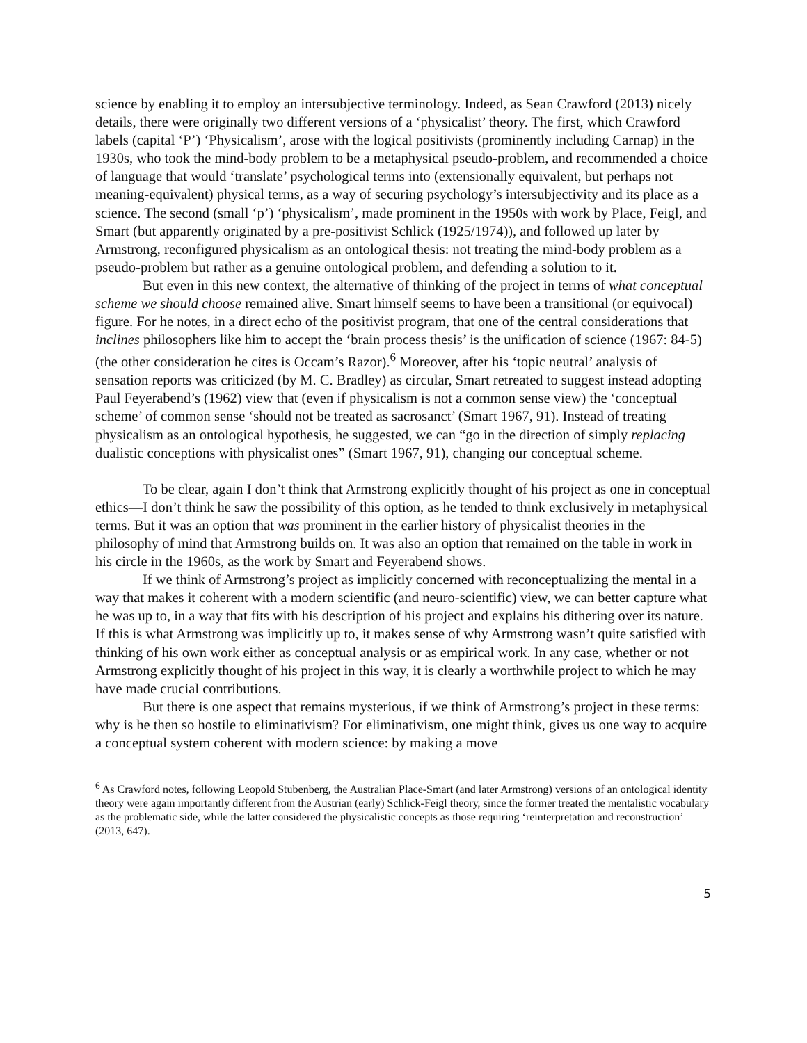science by enabling it to employ an intersubjective terminology. Indeed, as Sean Crawford (2013) nicely details, there were originally two different versions of a ‘physicalist’ theory. The first, which Crawford labels (capital ‘P’) ‘Physicalism’, arose with the logical positivists (prominently including Carnap) in the 1930s, who took the mind-body problem to be a metaphysical pseudo-problem, and recommended a choice of language that would ‘translate’ psychological terms into (extensionally equivalent, but perhaps not meaning-equivalent) physical terms, as a way of securing psychology’s intersubjectivity and its place as a science. The second (small ‘p’) ‘physicalism’, made prominent in the 1950s with work by Place, Feigl, and Smart (but apparently originated by a pre-positivist Schlick (1925/1974)), and followed up later by Armstrong, reconfigured physicalism as an ontological thesis: not treating the mind-body problem as a pseudo-problem but rather as a genuine ontological problem, and defending a solution to it.
But even in this new context, the alternative of thinking of the project in terms of what conceptual scheme we should choose remained alive. Smart himself seems to have been a transitional (or equivocal) figure. For he notes, in a direct echo of the positivist program, that one of the central considerations that inclines philosophers like him to accept the ‘brain process thesis’ is the unification of science (1967: 84-5) (the other consideration he cites is Occam’s Razor).<sup>6</sup> Moreover, after his ‘topic neutral’ analysis of sensation reports was criticized (by M. C. Bradley) as circular, Smart retreated to suggest instead adopting Paul Feyerabend’s (1962) view that (even if physicalism is not a common sense view) the ‘conceptual scheme’ of common sense ‘should not be treated as sacrosanct’ (Smart 1967, 91). Instead of treating physicalism as an ontological hypothesis, he suggested, we can “go in the direction of simply replacing dualistic conceptions with physicalist ones” (Smart 1967, 91), changing our conceptual scheme.
To be clear, again I don’t think that Armstrong explicitly thought of his project as one in conceptual ethics—I don’t think he saw the possibility of this option, as he tended to think exclusively in metaphysical terms. But it was an option that was prominent in the earlier history of physicalist theories in the philosophy of mind that Armstrong builds on. It was also an option that remained on the table in work in his circle in the 1960s, as the work by Smart and Feyerabend shows.
If we think of Armstrong’s project as implicitly concerned with reconceptualizing the mental in a way that makes it coherent with a modern scientific (and neuro-scientific) view, we can better capture what he was up to, in a way that fits with his description of his project and explains his dithering over its nature. If this is what Armstrong was implicitly up to, it makes sense of why Armstrong wasn’t quite satisfied with thinking of his own work either as conceptual analysis or as empirical work. In any case, whether or not Armstrong explicitly thought of his project in this way, it is clearly a worthwhile project to which he may have made crucial contributions.
But there is one aspect that remains mysterious, if we think of Armstrong’s project in these terms: why is he then so hostile to eliminativism? For eliminativism, one might think, gives us one way to acquire a conceptual system coherent with modern science: by making a move
<sup>6</sup> As Crawford notes, following Leopold Stubenberg, the Australian Place-Smart (and later Armstrong) versions of an ontological identity theory were again importantly different from the Austrian (early) Schlick-Feigl theory, since the former treated the mentalistic vocabulary as the problematic side, while the latter considered the physicalistic concepts as those requiring ‘reinterpretation and reconstruction’ (2013, 647).
5